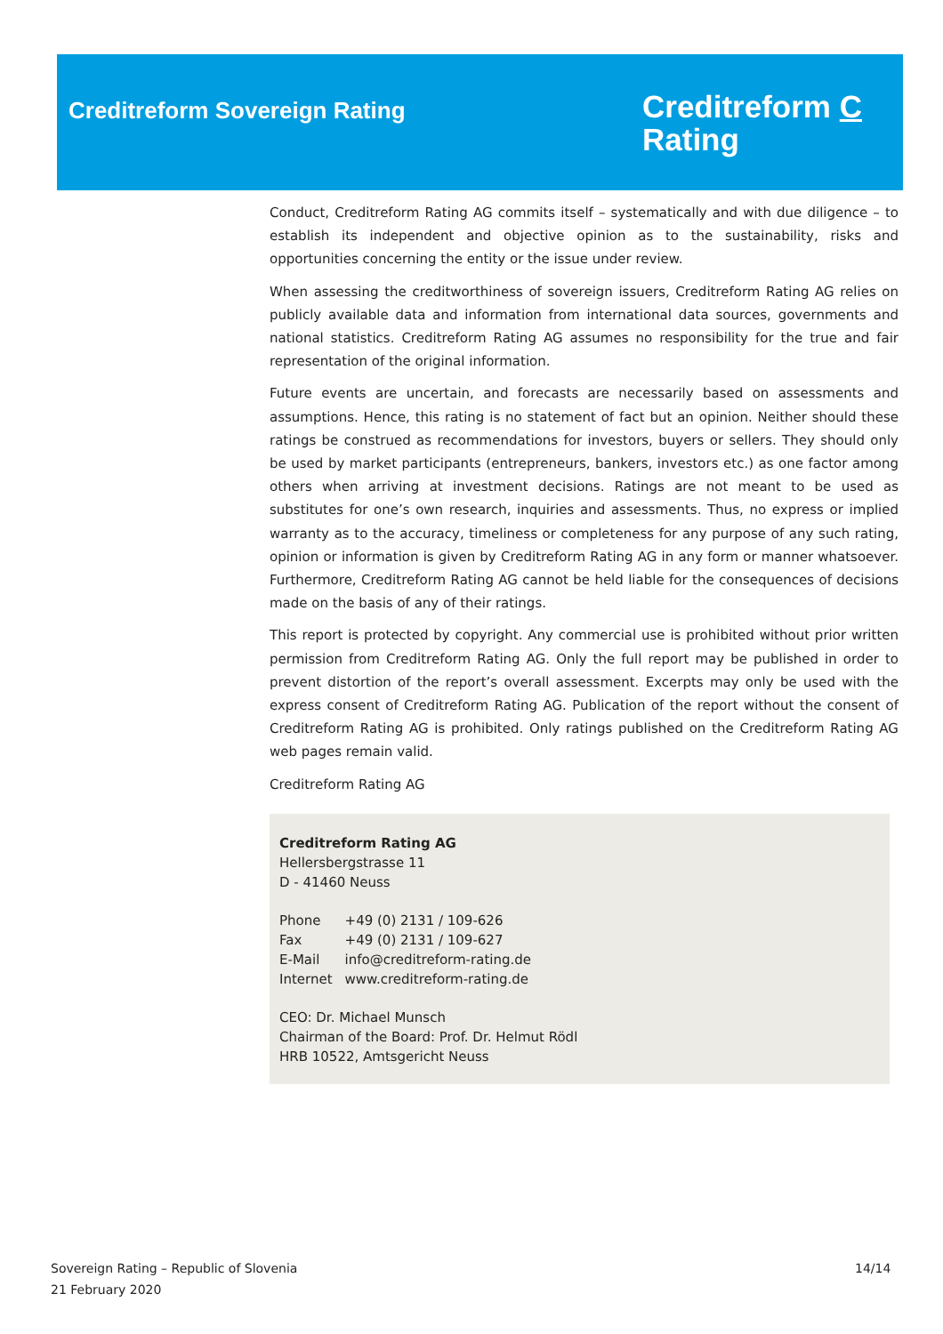Creditreform Sovereign Rating
Creditreform C
Rating
Conduct, Creditreform Rating AG commits itself – systematically and with due diligence – to establish its independent and objective opinion as to the sustainability, risks and opportunities concerning the entity or the issue under review.
When assessing the creditworthiness of sovereign issuers, Creditreform Rating AG relies on publicly available data and information from international data sources, governments and national statistics. Creditreform Rating AG assumes no responsibility for the true and fair representation of the original information.
Future events are uncertain, and forecasts are necessarily based on assessments and assumptions. Hence, this rating is no statement of fact but an opinion. Neither should these ratings be construed as recommendations for investors, buyers or sellers. They should only be used by market participants (entrepreneurs, bankers, investors etc.) as one factor among others when arriving at investment decisions. Ratings are not meant to be used as substitutes for one’s own research, inquiries and assessments. Thus, no express or implied warranty as to the accuracy, timeliness or completeness for any purpose of any such rating, opinion or information is given by Creditreform Rating AG in any form or manner whatsoever. Furthermore, Creditreform Rating AG cannot be held liable for the consequences of decisions made on the basis of any of their ratings.
This report is protected by copyright. Any commercial use is prohibited without prior written permission from Creditreform Rating AG. Only the full report may be published in order to prevent distortion of the report’s overall assessment. Excerpts may only be used with the express consent of Creditreform Rating AG. Publication of the report without the consent of Creditreform Rating AG is prohibited. Only ratings published on the Creditreform Rating AG web pages remain valid.
Creditreform Rating AG
Creditreform Rating AG
Hellersbergstrasse 11
D - 41460 Neuss
| Phone | +49 (0) 2131 / 109-626 |
| Fax | +49 (0) 2131 / 109-627 |
| E-Mail | info@creditreform-rating.de |
| Internet | www.creditreform-rating.de |
CEO: Dr. Michael Munsch
Chairman of the Board: Prof. Dr. Helmut Rödl
HRB 10522, Amtsgericht Neuss
Sovereign Rating – Republic of Slovenia
21 February 2020
14/14